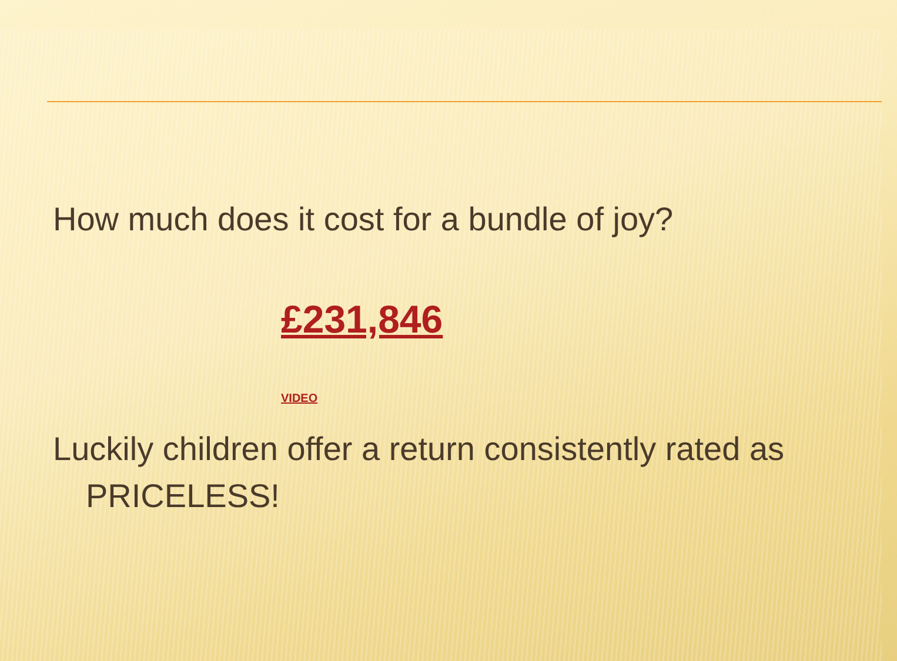How much does it cost for a bundle of joy?
£231,846
VIDEO
Luckily children offer a return consistently rated as PRICELESS!